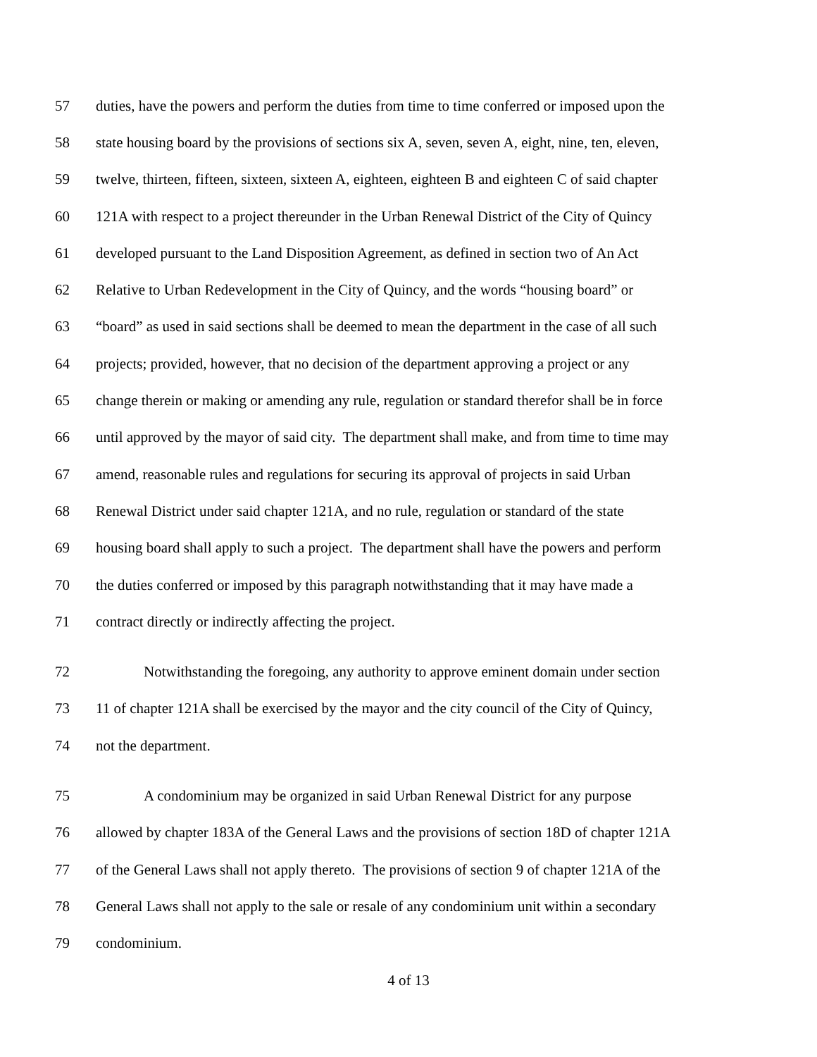57 duties, have the powers and perform the duties from time to time conferred or imposed upon the
58 state housing board by the provisions of sections six A, seven, seven A, eight, nine, ten, eleven,
59 twelve, thirteen, fifteen, sixteen, sixteen A, eighteen, eighteen B and eighteen C of said chapter
60 121A with respect to a project thereunder in the Urban Renewal District of the City of Quincy
61 developed pursuant to the Land Disposition Agreement, as defined in section two of An Act
62 Relative to Urban Redevelopment in the City of Quincy, and the words “housing board” or
63 “board” as used in said sections shall be deemed to mean the department in the case of all such
64 projects; provided, however, that no decision of the department approving a project or any
65 change therein or making or amending any rule, regulation or standard therefor shall be in force
66 until approved by the mayor of said city. The department shall make, and from time to time may
67 amend, reasonable rules and regulations for securing its approval of projects in said Urban
68 Renewal District under said chapter 121A, and no rule, regulation or standard of the state
69 housing board shall apply to such a project. The department shall have the powers and perform
70 the duties conferred or imposed by this paragraph notwithstanding that it may have made a
71 contract directly or indirectly affecting the project.
72 Notwithstanding the foregoing, any authority to approve eminent domain under section
73 11 of chapter 121A shall be exercised by the mayor and the city council of the City of Quincy,
74 not the department.
75 A condominium may be organized in said Urban Renewal District for any purpose
76 allowed by chapter 183A of the General Laws and the provisions of section 18D of chapter 121A
77 of the General Laws shall not apply thereto. The provisions of section 9 of chapter 121A of the
78 General Laws shall not apply to the sale or resale of any condominium unit within a secondary
79 condominium.
4 of 13